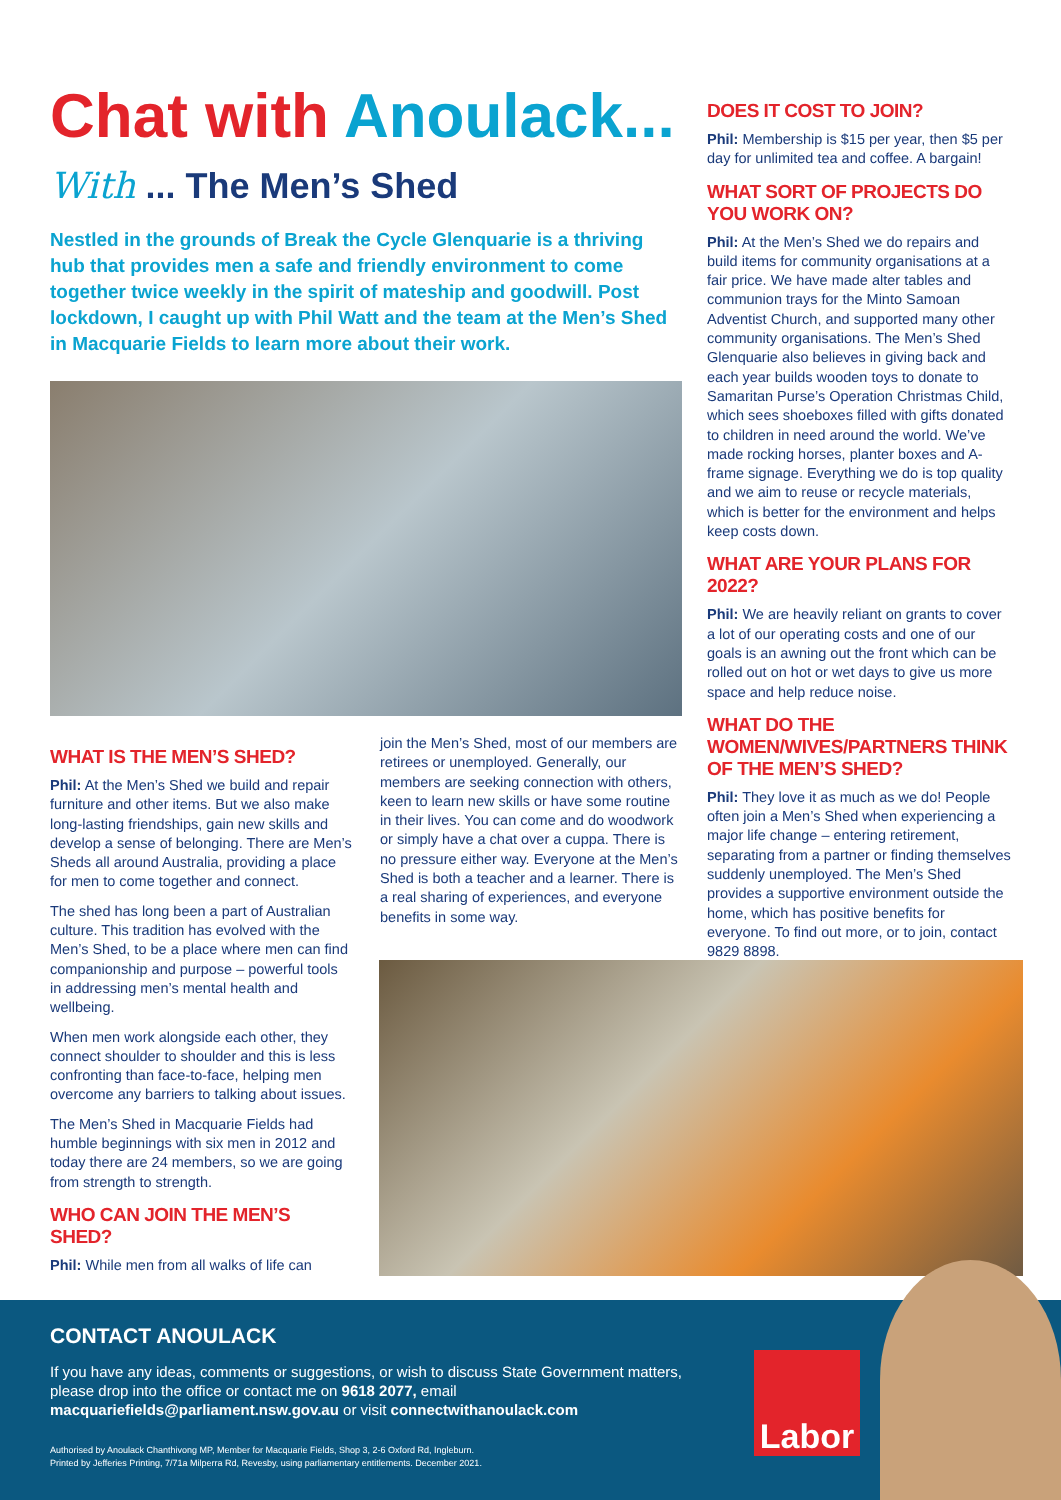Chat with Anoulack...
With ... The Men’s Shed
Nestled in the grounds of Break the Cycle Glenquarie is a thriving hub that provides men a safe and friendly environment to come together twice weekly in the spirit of mateship and goodwill. Post lockdown, I caught up with Phil Watt and the team at the Men’s Shed in Macquarie Fields to learn more about their work.
WHAT IS THE MEN’S SHED?
Phil: At the Men’s Shed we build and repair furniture and other items. But we also make long-lasting friendships, gain new skills and develop a sense of belonging. There are Men’s Sheds all around Australia, providing a place for men to come together and connect.
The shed has long been a part of Australian culture. This tradition has evolved with the Men’s Shed, to be a place where men can find companionship and purpose – powerful tools in addressing men’s mental health and wellbeing.
When men work alongside each other, they connect shoulder to shoulder and this is less confronting than face-to-face, helping men overcome any barriers to talking about issues.
The Men’s Shed in Macquarie Fields had humble beginnings with six men in 2012 and today there are 24 members, so we are going from strength to strength.
WHO CAN JOIN THE MEN’S SHED?
Phil: While men from all walks of life can
join the Men’s Shed, most of our members are retirees or unemployed. Generally, our members are seeking connection with others, keen to learn new skills or have some routine in their lives. You can come and do woodwork or simply have a chat over a cuppa. There is no pressure either way. Everyone at the Men’s Shed is both a teacher and a learner. There is a real sharing of experiences, and everyone benefits in some way.
DOES IT COST TO JOIN?
Phil: Membership is $15 per year, then $5 per day for unlimited tea and coffee. A bargain!
WHAT SORT OF PROJECTS DO YOU WORK ON?
Phil: At the Men’s Shed we do repairs and build items for community organisations at a fair price. We have made alter tables and communion trays for the Minto Samoan Adventist Church, and supported many other community organisations. The Men’s Shed Glenquarie also believes in giving back and each year builds wooden toys to donate to Samaritan Purse’s Operation Christmas Child, which sees shoeboxes filled with gifts donated to children in need around the world. We’ve made rocking horses, planter boxes and A-frame signage. Everything we do is top quality and we aim to reuse or recycle materials, which is better for the environment and helps keep costs down.
WHAT ARE YOUR PLANS FOR 2022?
Phil: We are heavily reliant on grants to cover a lot of our operating costs and one of our goals is an awning out the front which can be rolled out on hot or wet days to give us more space and help reduce noise.
WHAT DO THE WOMEN/WIVES/PARTNERS THINK OF THE MEN’S SHED?
Phil: They love it as much as we do! People often join a Men’s Shed when experiencing a major life change – entering retirement, separating from a partner or finding themselves suddenly unemployed. The Men’s Shed provides a supportive environment outside the home, which has positive benefits for everyone. To find out more, or to join, contact 9829 8898.
CONTACT ANOULACK
If you have any ideas, comments or suggestions, or wish to discuss State Government matters, please drop into the office or contact me on 9618 2077, email macquariefields@parliament.nsw.gov.au or visit connectwithanoulack.com
Authorised by Anoulack Chanthivong MP, Member for Macquarie Fields, Shop 3, 2-6 Oxford Rd, Ingleburn.
Printed by Jefferies Printing, 7/71a Milperra Rd, Revesby, using parliamentary entitlements. December 2021.
Labor